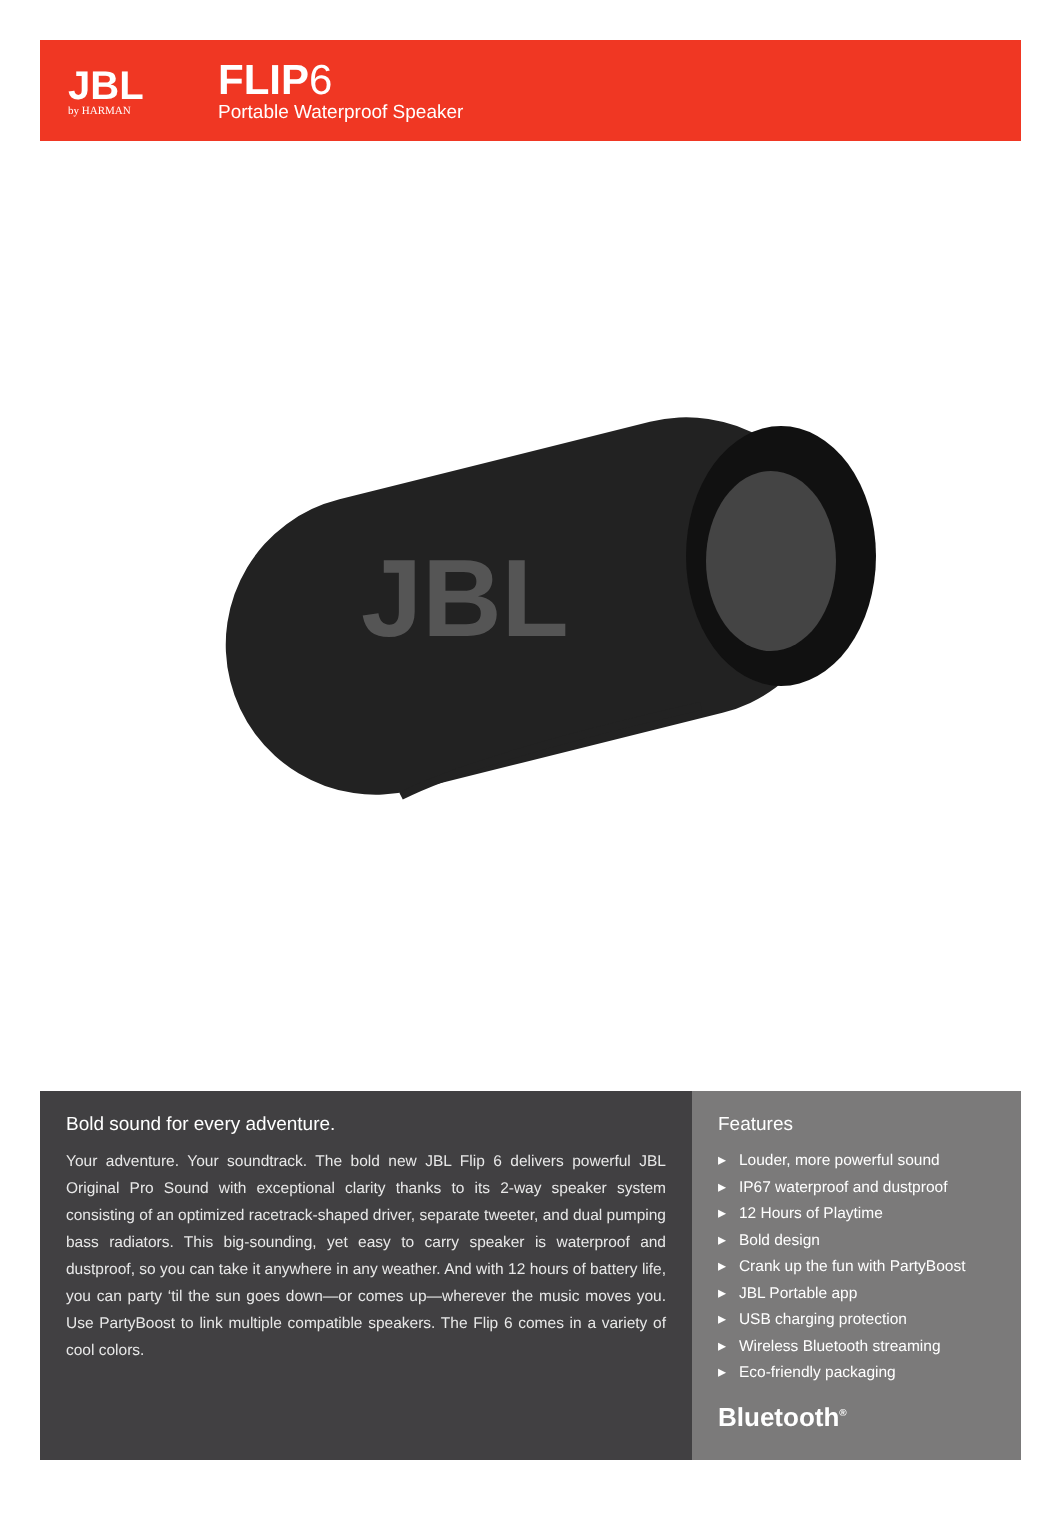JBL
by HARMAN
FLIP6
Portable Waterproof Speaker
JBL
Bold sound for every adventure.
Your adventure. Your soundtrack. The bold new JBL Flip 6 delivers powerful JBL Original Pro Sound with exceptional clarity thanks to its 2-way speaker system consisting of an optimized racetrack-shaped driver, separate tweeter, and dual pumping bass radiators. This big-sounding, yet easy to carry speaker is waterproof and dustproof, so you can take it anywhere in any weather. And with 12 hours of battery life, you can party ‘til the sun goes down—or comes up—wherever the music moves you. Use PartyBoost to link multiple compatible speakers. The Flip 6 comes in a variety of cool colors.
Features
▸ Louder, more powerful sound
▸ IP67 waterproof and dustproof
▸ 12 Hours of Playtime
▸ Bold design
▸ Crank up the fun with PartyBoost
▸ JBL Portable app
▸ USB charging protection
▸ Wireless Bluetooth streaming
▸ Eco-friendly packaging
Bluetooth<sup>®</sup>